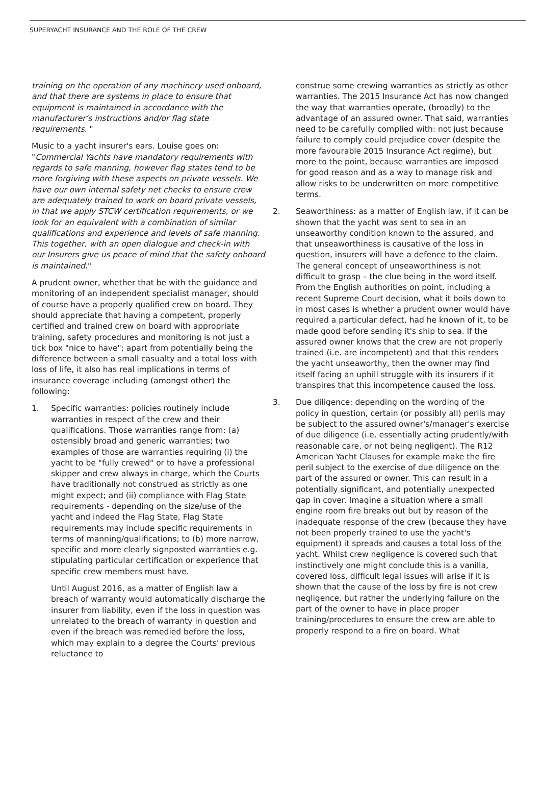SUPERYACHT INSURANCE AND THE ROLE OF THE CREW
training on the operation of any machinery used onboard, and that there are systems in place to ensure that equipment is maintained in accordance with the manufacturer’s instructions and/or flag state requirements. "
Music to a yacht insurer's ears. Louise goes on: "Commercial Yachts have mandatory requirements with regards to safe manning, however flag states tend to be more forgiving with these aspects on private vessels. We have our own internal safety net checks to ensure crew are adequately trained to work on board private vessels, in that we apply STCW certification requirements, or we look for an equivalent with a combination of similar qualifications and experience and levels of safe manning. This together, with an open dialogue and check-in with our Insurers give us peace of mind that the safety onboard is maintained."
A prudent owner, whether that be with the guidance and monitoring of an independent specialist manager, should of course have a properly qualified crew on board. They should appreciate that having a competent, properly certified and trained crew on board with appropriate training, safety procedures and monitoring is not just a tick box "nice to have"; apart from potentially being the difference between a small casualty and a total loss with loss of life, it also has real implications in terms of insurance coverage including (amongst other) the following:
1. Specific warranties: policies routinely include warranties in respect of the crew and their qualifications. Those warranties range from: (a) ostensibly broad and generic warranties; two examples of those are warranties requiring (i) the yacht to be "fully crewed" or to have a professional skipper and crew always in charge, which the Courts have traditionally not construed as strictly as one might expect; and (ii) compliance with Flag State requirements - depending on the size/use of the yacht and indeed the Flag State, Flag State requirements may include specific requirements in terms of manning/qualifications; to (b) more narrow, specific and more clearly signposted warranties e.g. stipulating particular certification or experience that specific crew members must have.
Until August 2016, as a matter of English law a breach of warranty would automatically discharge the insurer from liability, even if the loss in question was unrelated to the breach of warranty in question and even if the breach was remedied before the loss, which may explain to a degree the Courts' previous reluctance to
construe some crewing warranties as strictly as other warranties. The 2015 Insurance Act has now changed the way that warranties operate, (broadly) to the advantage of an assured owner. That said, warranties need to be carefully complied with: not just because failure to comply could prejudice cover (despite the more favourable 2015 Insurance Act regime), but more to the point, because warranties are imposed for good reason and as a way to manage risk and allow risks to be underwritten on more competitive terms.
2. Seaworthiness: as a matter of English law, if it can be shown that the yacht was sent to sea in an unseaworthy condition known to the assured, and that unseaworthiness is causative of the loss in question, insurers will have a defence to the claim. The general concept of unseaworthiness is not difficult to grasp – the clue being in the word itself. From the English authorities on point, including a recent Supreme Court decision, what it boils down to in most cases is whether a prudent owner would have required a particular defect, had he known of it, to be made good before sending it's ship to sea. If the assured owner knows that the crew are not properly trained (i.e. are incompetent) and that this renders the yacht unseaworthy, then the owner may find itself facing an uphill struggle with its insurers if it transpires that this incompetence caused the loss.
3. Due diligence: depending on the wording of the policy in question, certain (or possibly all) perils may be subject to the assured owner's/manager's exercise of due diligence (i.e. essentially acting prudently/with reasonable care, or not being negligent). The R12 American Yacht Clauses for example make the fire peril subject to the exercise of due diligence on the part of the assured or owner. This can result in a potentially significant, and potentially unexpected gap in cover. Imagine a situation where a small engine room fire breaks out but by reason of the inadequate response of the crew (because they have not been properly trained to use the yacht's equipment) it spreads and causes a total loss of the yacht. Whilst crew negligence is covered such that instinctively one might conclude this is a vanilla, covered loss, difficult legal issues will arise if it is shown that the cause of the loss by fire is not crew negligence, but rather the underlying failure on the part of the owner to have in place proper training/procedures to ensure the crew are able to properly respond to a fire on board. What